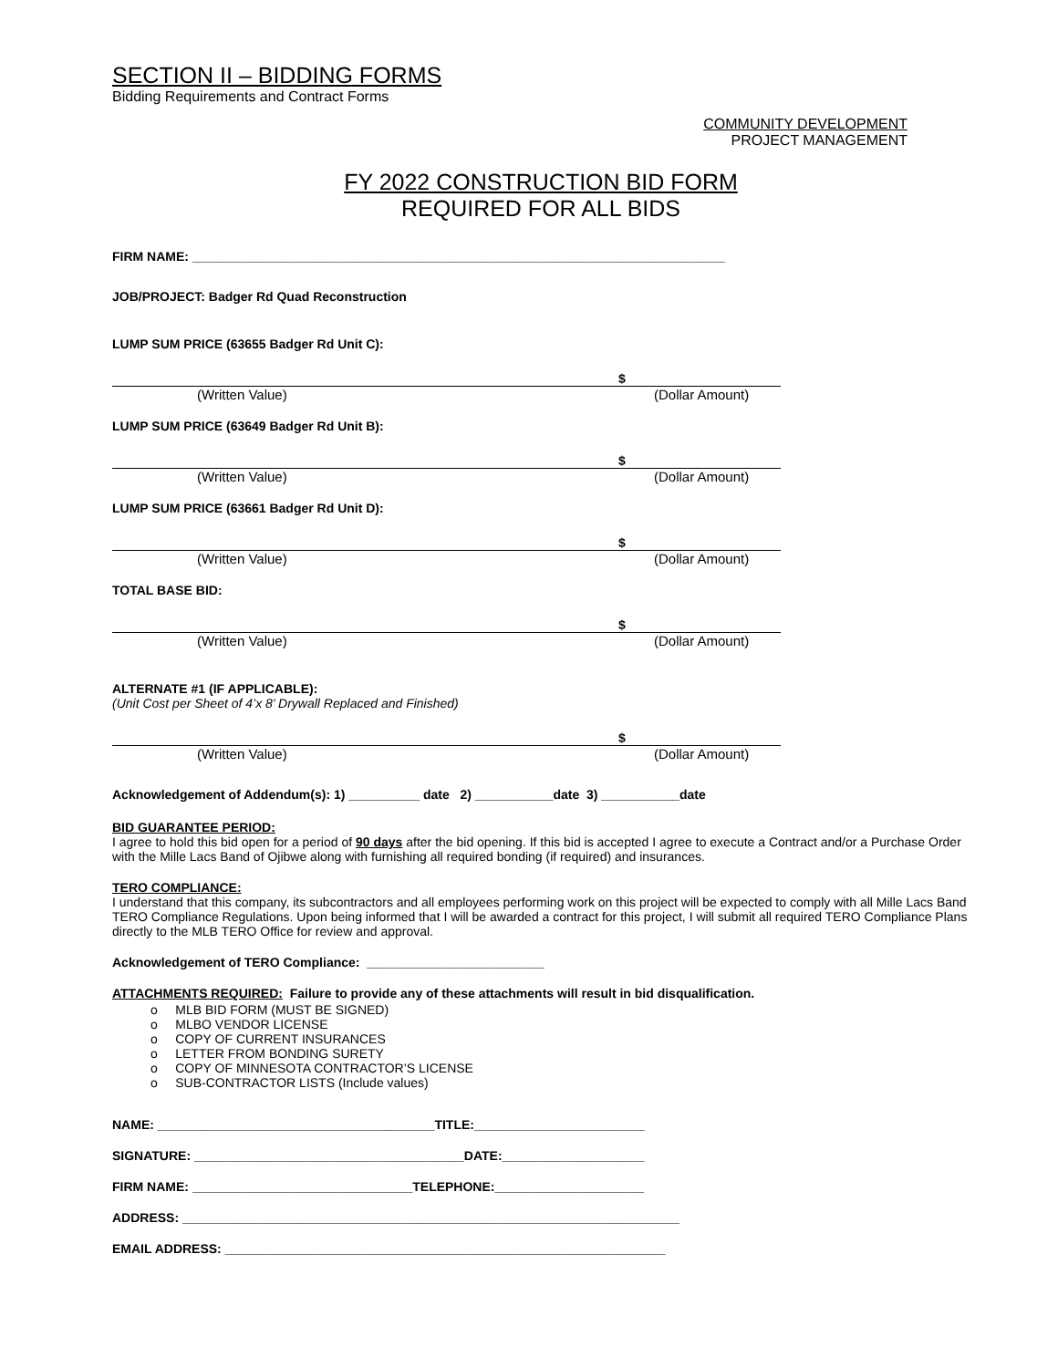SECTION II – BIDDING FORMS
Bidding Requirements and Contract Forms
COMMUNITY DEVELOPMENT
PROJECT MANAGEMENT
FY 2022 CONSTRUCTION BID FORM
REQUIRED FOR ALL BIDS
FIRM NAME: ___________________________________________________________________________
JOB/PROJECT: Badger Rd Quad Reconstruction
LUMP SUM PRICE (63655 Badger Rd Unit C):
$
(Written Value) (Dollar Amount)
LUMP SUM PRICE (63649 Badger Rd Unit B):
$
(Written Value) (Dollar Amount)
LUMP SUM PRICE (63661 Badger Rd Unit D):
$
(Written Value) (Dollar Amount)
TOTAL BASE BID:
$
(Written Value) (Dollar Amount)
ALTERNATE #1 (IF APPLICABLE):
(Unit Cost per Sheet of 4’x 8’ Drywall Replaced and Finished)
$
(Written Value) (Dollar Amount)
Acknowledgement of Addendum(s): 1) __________ date 2) ___________date 3) ___________date
BID GUARANTEE PERIOD:
I agree to hold this bid open for a period of 90 days after the bid opening. If this bid is accepted I agree to execute a Contract and/or a Purchase Order with the Mille Lacs Band of Ojibwe along with furnishing all required bonding (if required) and insurances.
TERO COMPLIANCE:
I understand that this company, its subcontractors and all employees performing work on this project will be expected to comply with all Mille Lacs Band TERO Compliance Regulations. Upon being informed that I will be awarded a contract for this project, I will submit all required TERO Compliance Plans directly to the MLB TERO Office for review and approval.
Acknowledgement of TERO Compliance: _________________________
ATTACHMENTS REQUIRED: Failure to provide any of these attachments will result in bid disqualification.
o MLB BID FORM (MUST BE SIGNED)
o MLBO VENDOR LICENSE
o COPY OF CURRENT INSURANCES
o LETTER FROM BONDING SURETY
o COPY OF MINNESOTA CONTRACTOR’S LICENSE
o SUB-CONTRACTOR LISTS (Include values)
NAME: _______________________________________TITLE:________________________
SIGNATURE: ______________________________________DATE:____________________
FIRM NAME: _______________________________TELEPHONE:_____________________
ADDRESS: ______________________________________________________________________
EMAIL ADDRESS: ______________________________________________________________